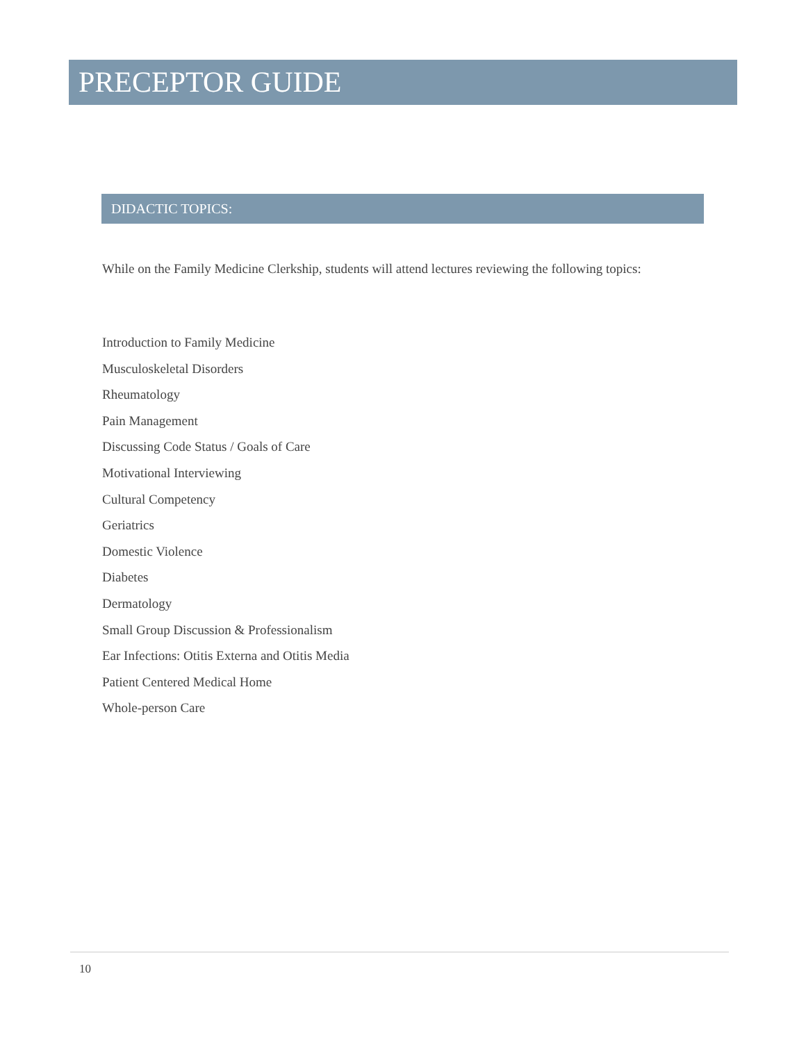PRECEPTOR GUIDE
DIDACTIC TOPICS:
While on the Family Medicine Clerkship, students will attend lectures reviewing the following topics:
Introduction to Family Medicine
Musculoskeletal Disorders
Rheumatology
Pain Management
Discussing Code Status / Goals of Care
Motivational Interviewing
Cultural Competency
Geriatrics
Domestic Violence
Diabetes
Dermatology
Small Group Discussion & Professionalism
Ear Infections: Otitis Externa and Otitis Media
Patient Centered Medical Home
Whole-person Care
10